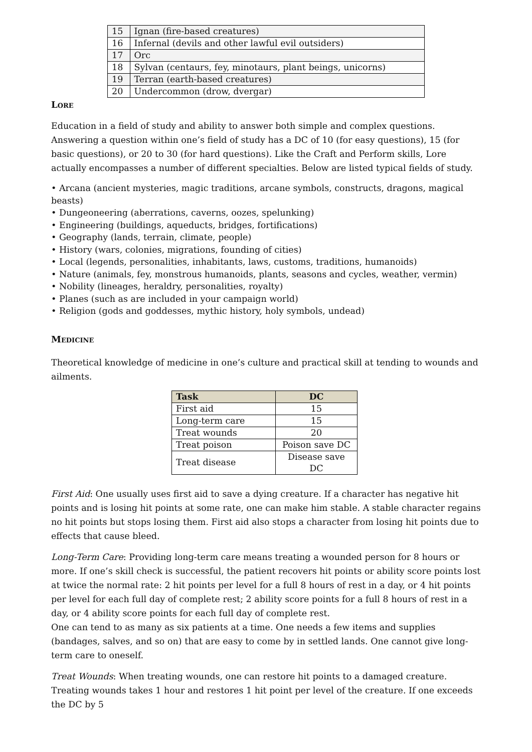| 15 | Ignan (fire-based creatures) |
| 16 | Infernal (devils and other lawful evil outsiders) |
| 17 | Orc |
| 18 | Sylvan (centaurs, fey, minotaurs, plant beings, unicorns) |
| 19 | Terran (earth-based creatures) |
| 20 | Undercommon (drow, dvergar) |
Lore
Education in a field of study and ability to answer both simple and complex questions. Answering a question within one’s field of study has a DC of 10 (for easy questions), 15 (for basic questions), or 20 to 30 (for hard questions). Like the Craft and Perform skills, Lore actually encompasses a number of different specialties. Below are listed typical fields of study.
• Arcana (ancient mysteries, magic traditions, arcane symbols, constructs, dragons, magical beasts)
• Dungeoneering (aberrations, caverns, oozes, spelunking)
• Engineering (buildings, aqueducts, bridges, fortifications)
• Geography (lands, terrain, climate, people)
• History (wars, colonies, migrations, founding of cities)
• Local (legends, personalities, inhabitants, laws, customs, traditions, humanoids)
• Nature (animals, fey, monstrous humanoids, plants, seasons and cycles, weather, vermin)
• Nobility (lineages, heraldry, personalities, royalty)
• Planes (such as are included in your campaign world)
• Religion (gods and goddesses, mythic history, holy symbols, undead)
Medicine
Theoretical knowledge of medicine in one’s culture and practical skill at tending to wounds and ailments.
| Task | DC |
| --- | --- |
| First aid | 15 |
| Long-term care | 15 |
| Treat wounds | 20 |
| Treat poison | Poison save DC |
| Treat disease | Disease save DC |
First Aid: One usually uses first aid to save a dying creature. If a character has negative hit points and is losing hit points at some rate, one can make him stable. A stable character regains no hit points but stops losing them. First aid also stops a character from losing hit points due to effects that cause bleed.
Long-Term Care: Providing long-term care means treating a wounded person for 8 hours or more. If one’s skill check is successful, the patient recovers hit points or ability score points lost at twice the normal rate: 2 hit points per level for a full 8 hours of rest in a day, or 4 hit points per level for each full day of complete rest; 2 ability score points for a full 8 hours of rest in a day, or 4 ability score points for each full day of complete rest.
One can tend to as many as six patients at a time. One needs a few items and supplies (bandages, salves, and so on) that are easy to come by in settled lands. One cannot give long-term care to oneself.
Treat Wounds: When treating wounds, one can restore hit points to a damaged creature. Treating wounds takes 1 hour and restores 1 hit point per level of the creature. If one exceeds the DC by 5